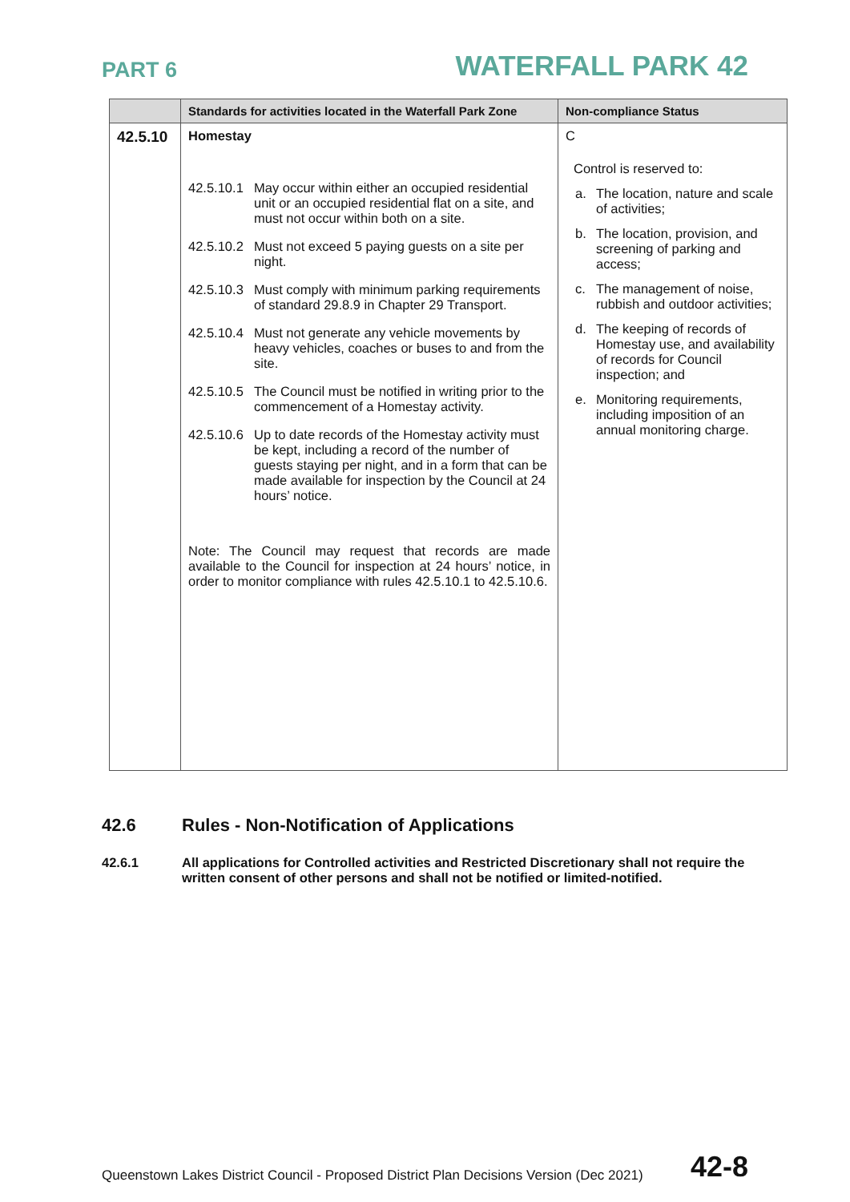PART 6
WATERFALL PARK 42
| | Standards for activities located in the Waterfall Park Zone | Non-compliance Status |
| --- | --- | --- |
| 42.5.10 | Homestay 42.5.10.1 May occur within either an occupied residential unit or an occupied residential flat on a site, and must not occur within both on a site. 42.5.10.2 Must not exceed 5 paying guests on a site per night. 42.5.10.3 Must comply with minimum parking requirements of standard 29.8.9 in Chapter 29 Transport. 42.5.10.4 Must not generate any vehicle movements by heavy vehicles, coaches or buses to and from the site. 42.5.10.5 The Council must be notified in writing prior to the commencement of a Homestay activity. 42.5.10.6 Up to date records of the Homestay activity must be kept, including a record of the number of guests staying per night, and in a form that can be made available for inspection by the Council at 24 hours’ notice. Note: The Council may request that records are made available to the Council for inspection at 24 hours’ notice, in order to monitor compliance with rules 42.5.10.1 to 42.5.10.6. | C Control is reserved to: a. The location, nature and scale of activities; b. The location, provision, and screening of parking and access; c. The management of noise, rubbish and outdoor activities; d. The keeping of records of Homestay use, and availability of records for Council inspection; and e. Monitoring requirements, including imposition of an annual monitoring charge. |
42.6 Rules - Non-Notification of Applications
42.6.1 All applications for Controlled activities and Restricted Discretionary shall not require the written consent of other persons and shall not be notified or limited-notified.
Queenstown Lakes District Council - Proposed District Plan Decisions Version (Dec 2021) 42-8